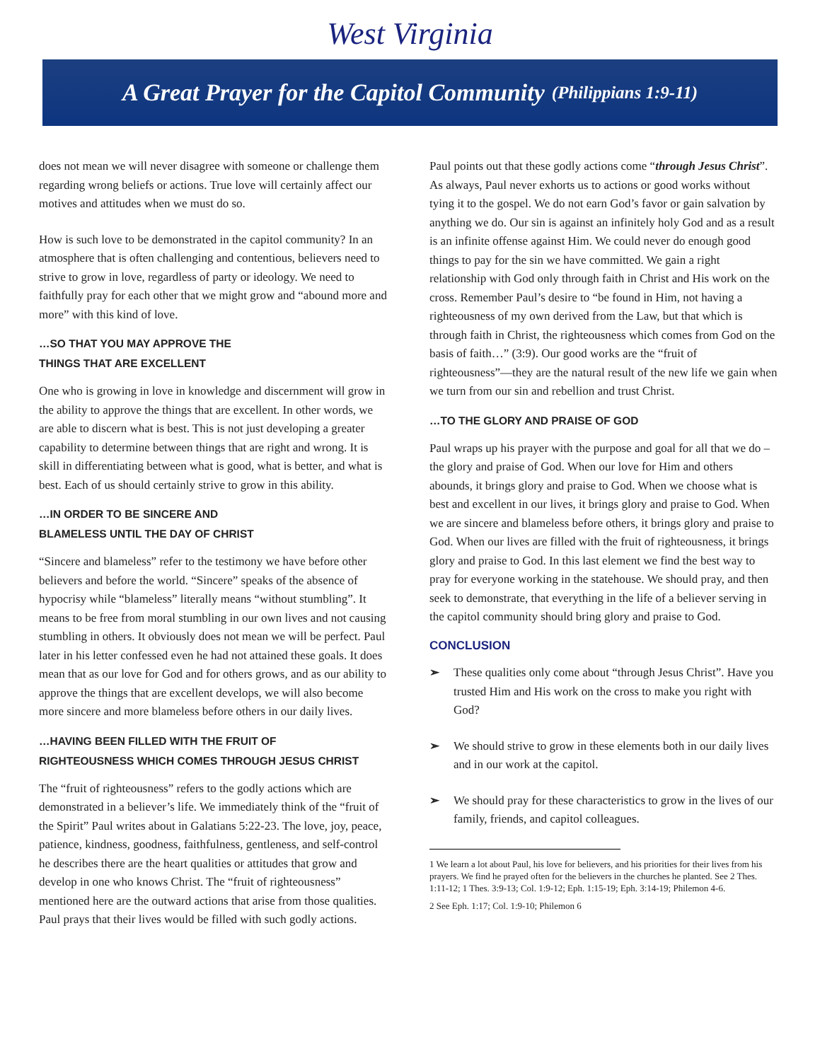West Virginia
A Great Prayer for the Capitol Community (Philippians 1:9-11)
does not mean we will never disagree with someone or challenge them regarding wrong beliefs or actions. True love will certainly affect our motives and attitudes when we must do so.
How is such love to be demonstrated in the capitol community? In an atmosphere that is often challenging and contentious, believers need to strive to grow in love, regardless of party or ideology. We need to faithfully pray for each other that we might grow and “abound more and more” with this kind of love.
…SO THAT YOU MAY APPROVE THE
THINGS THAT ARE EXCELLENT
One who is growing in love in knowledge and discernment will grow in the ability to approve the things that are excellent. In other words, we are able to discern what is best. This is not just developing a greater capability to determine between things that are right and wrong. It is skill in differentiating between what is good, what is better, and what is best. Each of us should certainly strive to grow in this ability.
…IN ORDER TO BE SINCERE AND
BLAMELESS UNTIL THE DAY OF CHRIST
“Sincere and blameless” refer to the testimony we have before other believers and before the world. “Sincere” speaks of the absence of hypocrisy while “blameless” literally means “without stumbling”. It means to be free from moral stumbling in our own lives and not causing stumbling in others. It obviously does not mean we will be perfect. Paul later in his letter confessed even he had not attained these goals. It does mean that as our love for God and for others grows, and as our ability to approve the things that are excellent develops, we will also become more sincere and more blameless before others in our daily lives.
…HAVING BEEN FILLED WITH THE FRUIT OF
RIGHTEOUSNESS WHICH COMES THROUGH JESUS CHRIST
The “fruit of righteousness” refers to the godly actions which are demonstrated in a believer’s life. We immediately think of the “fruit of the Spirit” Paul writes about in Galatians 5:22-23. The love, joy, peace, patience, kindness, goodness, faithfulness, gentleness, and self-control he describes there are the heart qualities or attitudes that grow and develop in one who knows Christ. The “fruit of righteousness” mentioned here are the outward actions that arise from those qualities. Paul prays that their lives would be filled with such godly actions.
Paul points out that these godly actions come “through Jesus Christ”. As always, Paul never exhorts us to actions or good works without tying it to the gospel. We do not earn God’s favor or gain salvation by anything we do. Our sin is against an infinitely holy God and as a result is an infinite offense against Him. We could never do enough good things to pay for the sin we have committed. We gain a right relationship with God only through faith in Christ and His work on the cross. Remember Paul’s desire to “be found in Him, not having a righteousness of my own derived from the Law, but that which is through faith in Christ, the righteousness which comes from God on the basis of faith…” (3:9). Our good works are the “fruit of righteousness”—they are the natural result of the new life we gain when we turn from our sin and rebellion and trust Christ.
…TO THE GLORY AND PRAISE OF GOD
Paul wraps up his prayer with the purpose and goal for all that we do – the glory and praise of God. When our love for Him and others abounds, it brings glory and praise to God. When we choose what is best and excellent in our lives, it brings glory and praise to God. When we are sincere and blameless before others, it brings glory and praise to God. When our lives are filled with the fruit of righteousness, it brings glory and praise to God. In this last element we find the best way to pray for everyone working in the statehouse. We should pray, and then seek to demonstrate, that everything in the life of a believer serving in the capitol community should bring glory and praise to God.
CONCLUSION
➢ These qualities only come about “through Jesus Christ”. Have you trusted Him and His work on the cross to make you right with God?
➢ We should strive to grow in these elements both in our daily lives and in our work at the capitol.
➢ We should pray for these characteristics to grow in the lives of our family, friends, and capitol colleagues.
1 We learn a lot about Paul, his love for believers, and his priorities for their lives from his prayers. We find he prayed often for the believers in the churches he planted. See 2 Thes. 1:11-12; 1 Thes. 3:9-13; Col. 1:9-12; Eph. 1:15-19; Eph. 3:14-19; Philemon 4-6.
2 See Eph. 1:17; Col. 1:9-10; Philemon 6